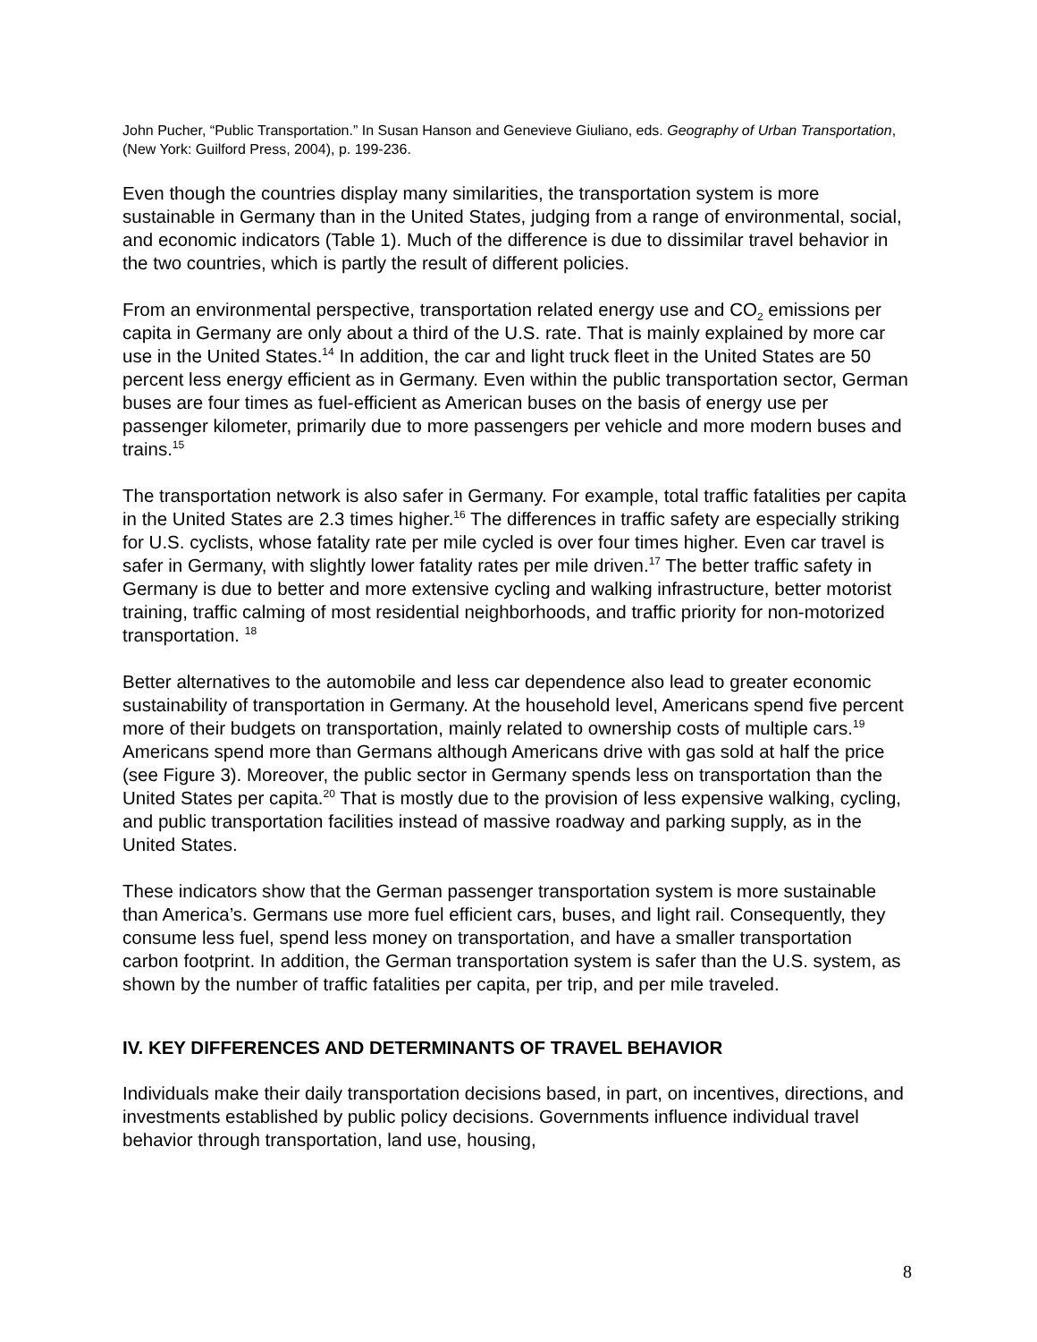John Pucher, “Public Transportation.” In Susan Hanson and Genevieve Giuliano, eds. Geography of Urban Transportation, (New York: Guilford Press, 2004), p. 199-236.
Even though the countries display many similarities, the transportation system is more sustainable in Germany than in the United States, judging from a range of environmental, social, and economic indicators (Table 1). Much of the difference is due to dissimilar travel behavior in the two countries, which is partly the result of different policies.
From an environmental perspective, transportation related energy use and CO<sub>2</sub> emissions per capita in Germany are only about a third of the U.S. rate. That is mainly explained by more car use in the United States.<sup>14</sup> In addition, the car and light truck fleet in the United States are 50 percent less energy efficient as in Germany. Even within the public transportation sector, German buses are four times as fuel-efficient as American buses on the basis of energy use per passenger kilometer, primarily due to more passengers per vehicle and more modern buses and trains.<sup>15</sup>
The transportation network is also safer in Germany. For example, total traffic fatalities per capita in the United States are 2.3 times higher.<sup>16</sup> The differences in traffic safety are especially striking for U.S. cyclists, whose fatality rate per mile cycled is over four times higher. Even car travel is safer in Germany, with slightly lower fatality rates per mile driven.<sup>17</sup> The better traffic safety in Germany is due to better and more extensive cycling and walking infrastructure, better motorist training, traffic calming of most residential neighborhoods, and traffic priority for non-motorized transportation. <sup>18</sup>
Better alternatives to the automobile and less car dependence also lead to greater economic sustainability of transportation in Germany. At the household level, Americans spend five percent more of their budgets on transportation, mainly related to ownership costs of multiple cars.<sup>19</sup> Americans spend more than Germans although Americans drive with gas sold at half the price (see Figure 3). Moreover, the public sector in Germany spends less on transportation than the United States per capita.<sup>20</sup> That is mostly due to the provision of less expensive walking, cycling, and public transportation facilities instead of massive roadway and parking supply, as in the United States.
These indicators show that the German passenger transportation system is more sustainable than America’s. Germans use more fuel efficient cars, buses, and light rail. Consequently, they consume less fuel, spend less money on transportation, and have a smaller transportation carbon footprint. In addition, the German transportation system is safer than the U.S. system, as shown by the number of traffic fatalities per capita, per trip, and per mile traveled.
IV. KEY DIFFERENCES AND DETERMINANTS OF TRAVEL BEHAVIOR
Individuals make their daily transportation decisions based, in part, on incentives, directions, and investments established by public policy decisions. Governments influence individual travel behavior through transportation, land use, housing,
8